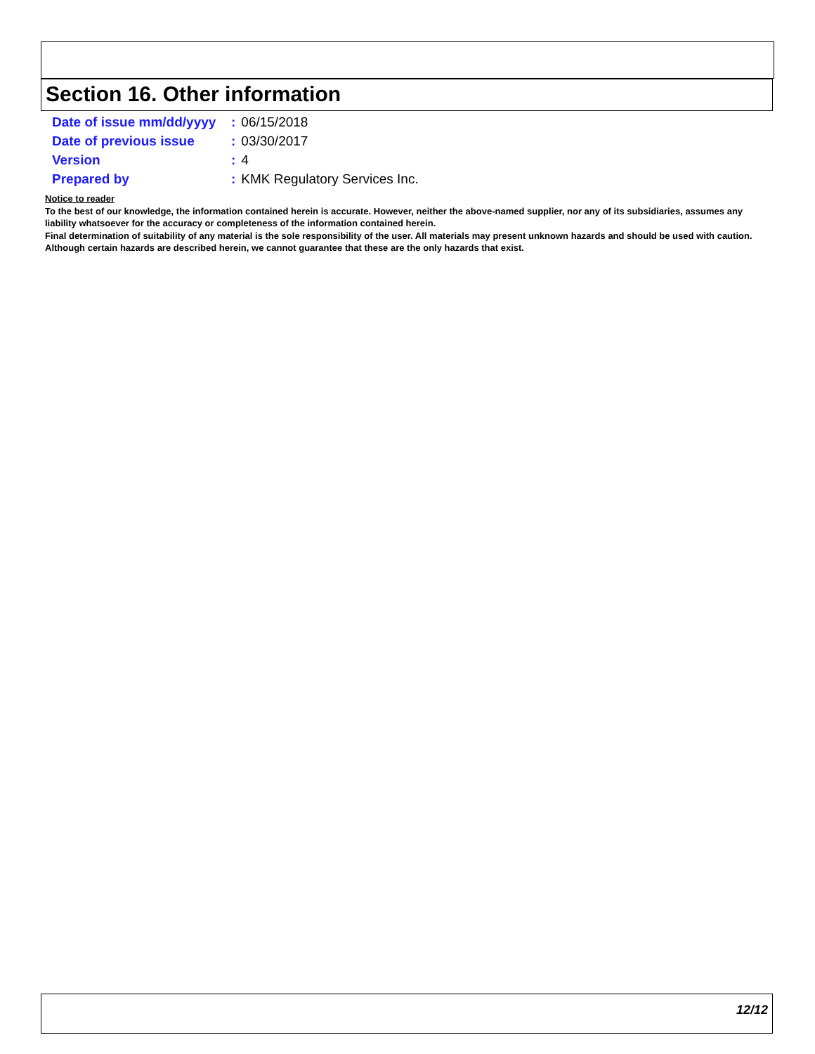Section 16. Other information
Date of issue mm/dd/yyyy: 06/15/2018
Date of previous issue: 03/30/2017
Version: 4
Prepared by: KMK Regulatory Services Inc.
Notice to reader
To the best of our knowledge, the information contained herein is accurate. However, neither the above-named supplier, nor any of its subsidiaries, assumes any liability whatsoever for the accuracy or completeness of the information contained herein.
Final determination of suitability of any material is the sole responsibility of the user. All materials may present unknown hazards and should be used with caution. Although certain hazards are described herein, we cannot guarantee that these are the only hazards that exist.
12/12